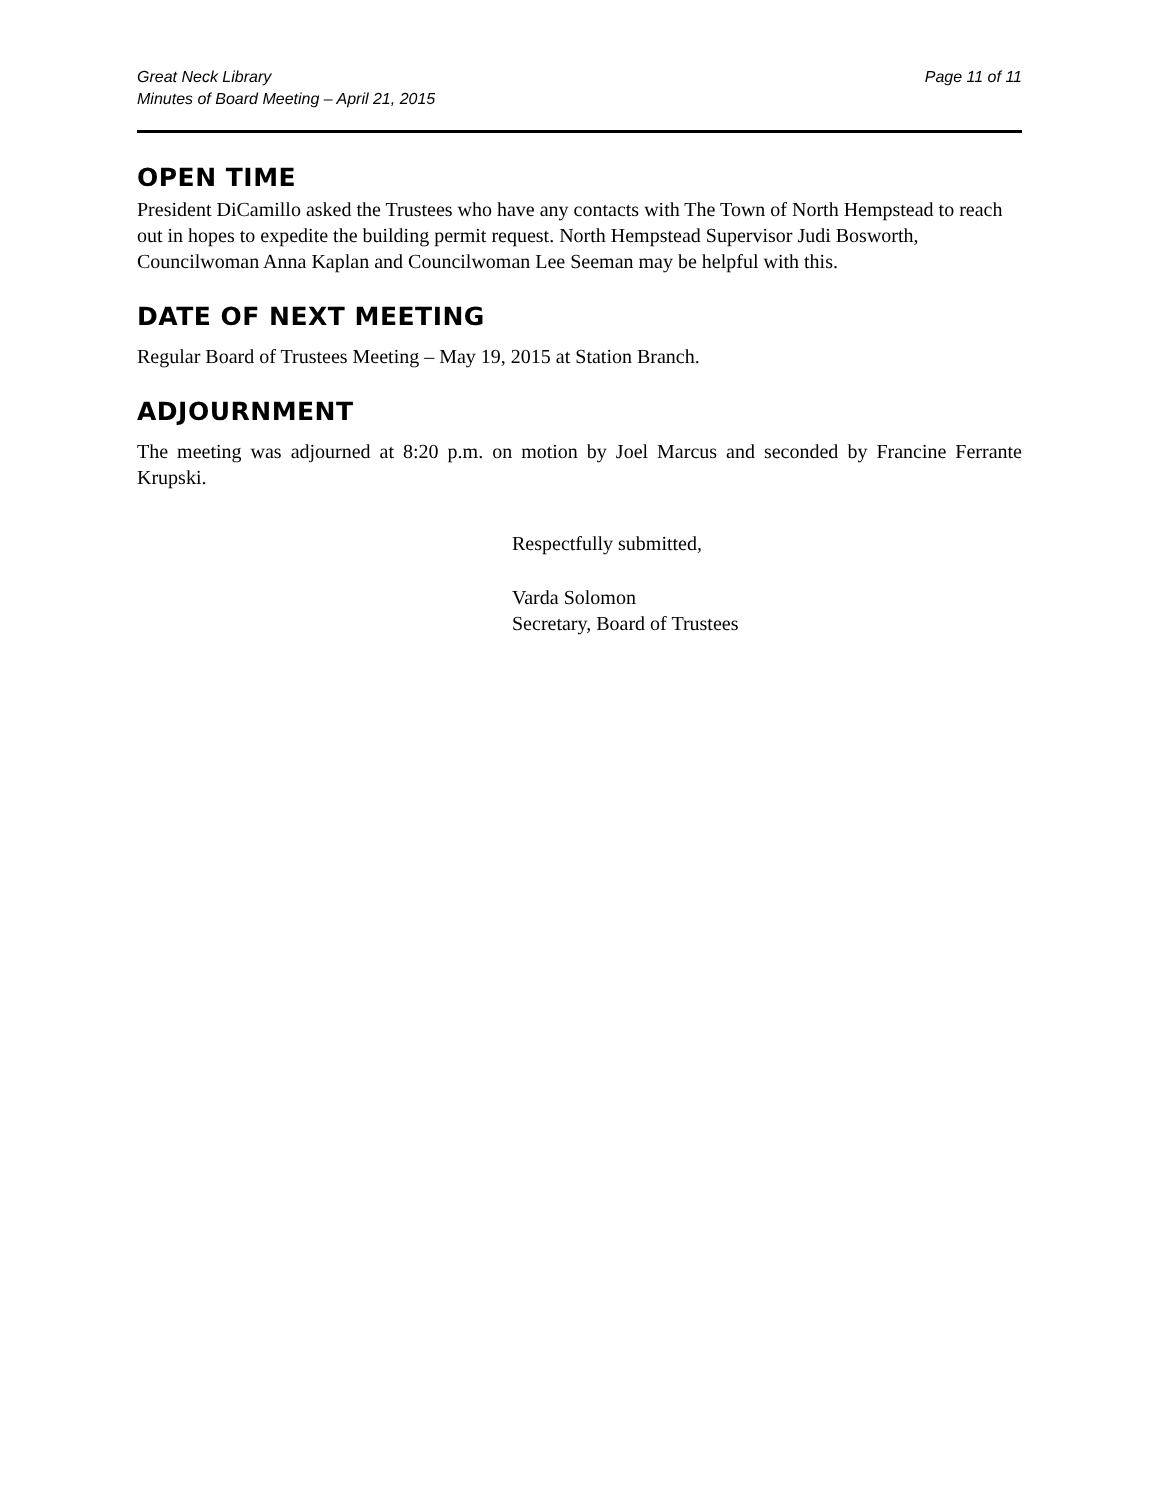Great Neck Library
Minutes of Board Meeting – April 21, 2015
Page 11 of 11
OPEN TIME
President DiCamillo asked the Trustees who have any contacts with The Town of North Hempstead to reach out in hopes to expedite the building permit request. North Hempstead Supervisor Judi Bosworth, Councilwoman Anna Kaplan and Councilwoman Lee Seeman may be helpful with this.
DATE OF NEXT MEETING
Regular Board of Trustees Meeting – May 19, 2015 at Station Branch.
ADJOURNMENT
The meeting was adjourned at 8:20 p.m. on motion by Joel Marcus and seconded by Francine Ferrante Krupski.
Respectfully submitted,
Varda Solomon
Secretary, Board of Trustees